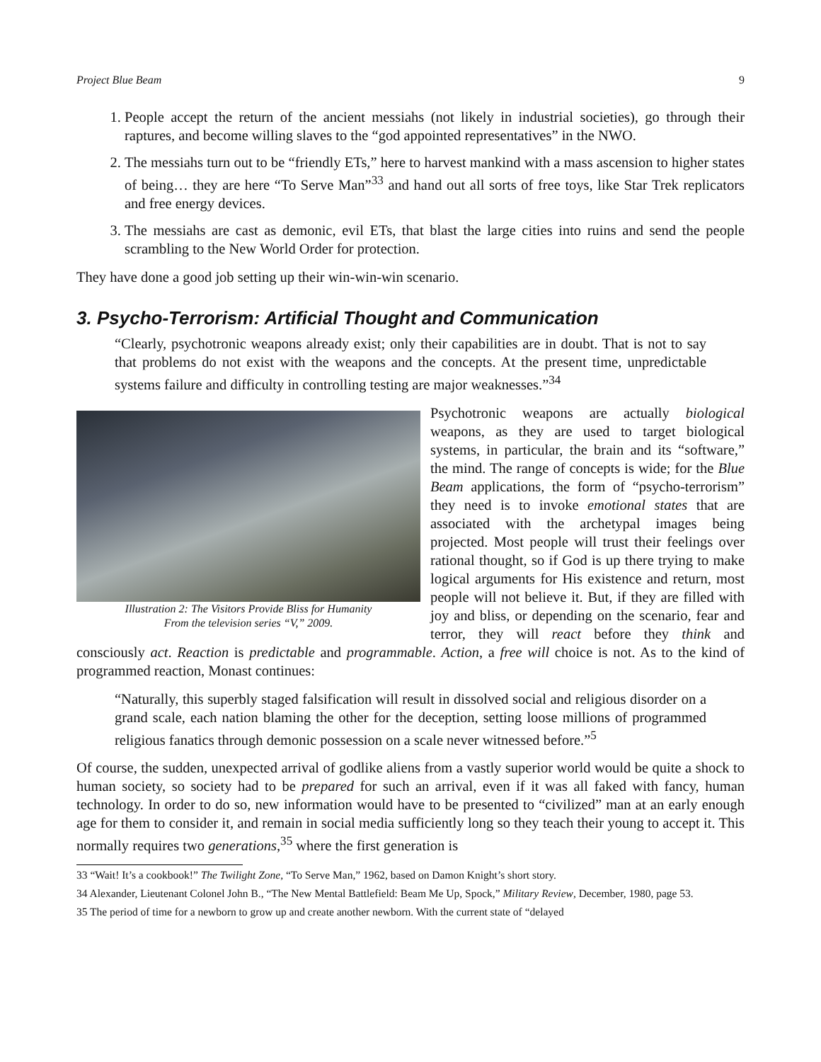Project Blue Beam 9
1. People accept the return of the ancient messiahs (not likely in industrial societies), go through their raptures, and become willing slaves to the “god appointed representatives” in the NWO.
2. The messiahs turn out to be “friendly ETs,” here to harvest mankind with a mass ascension to higher states of being… they are here “To Serve Man”<sup>33</sup> and hand out all sorts of free toys, like Star Trek replicators and free energy devices.
3. The messiahs are cast as demonic, evil ETs, that blast the large cities into ruins and send the people scrambling to the New World Order for protection.
They have done a good job setting up their win-win-win scenario.
3. Psycho-Terrorism: Artificial Thought and Communication
“Clearly, psychotronic weapons already exist; only their capabilities are in doubt. That is not to say that problems do not exist with the weapons and the concepts. At the present time, unpredictable systems failure and difficulty in controlling testing are major weaknesses.”<sup>34</sup>
Illustration 2: The Visitors Provide Bliss for Humanity
From the television series “V,” 2009.
Psychotronic weapons are actually biological weapons, as they are used to target biological systems, in particular, the brain and its “software,” the mind. The range of concepts is wide; for the Blue Beam applications, the form of “psycho-terrorism” they need is to invoke emotional states that are associated with the archetypal images being projected. Most people will trust their feelings over rational thought, so if God is up there trying to make logical arguments for His existence and return, most people will not believe it. But, if they are filled with joy and bliss, or depending on the scenario, fear and terror, they will react before they think and consciously act. Reaction is predictable and programmable. Action, a free will choice is not. As to the kind of programmed reaction, Monast continues:
“Naturally, this superbly staged falsification will result in dissolved social and religious disorder on a grand scale, each nation blaming the other for the deception, setting loose millions of programmed religious fanatics through demonic possession on a scale never witnessed before.”<sup>5</sup>
Of course, the sudden, unexpected arrival of godlike aliens from a vastly superior world would be quite a shock to human society, so society had to be prepared for such an arrival, even if it was all faked with fancy, human technology. In order to do so, new information would have to be presented to “civilized” man at an early enough age for them to consider it, and remain in social media sufficiently long so they teach their young to accept it. This normally requires two generations,<sup>35</sup> where the first generation is
33 “Wait! It’s a cookbook!” The Twilight Zone, “To Serve Man,” 1962, based on Damon Knight’s short story.
34 Alexander, Lieutenant Colonel John B., “The New Mental Battlefield: Beam Me Up, Spock,” Military Review, December, 1980, page 53.
35 The period of time for a newborn to grow up and create another newborn. With the current state of “delayed